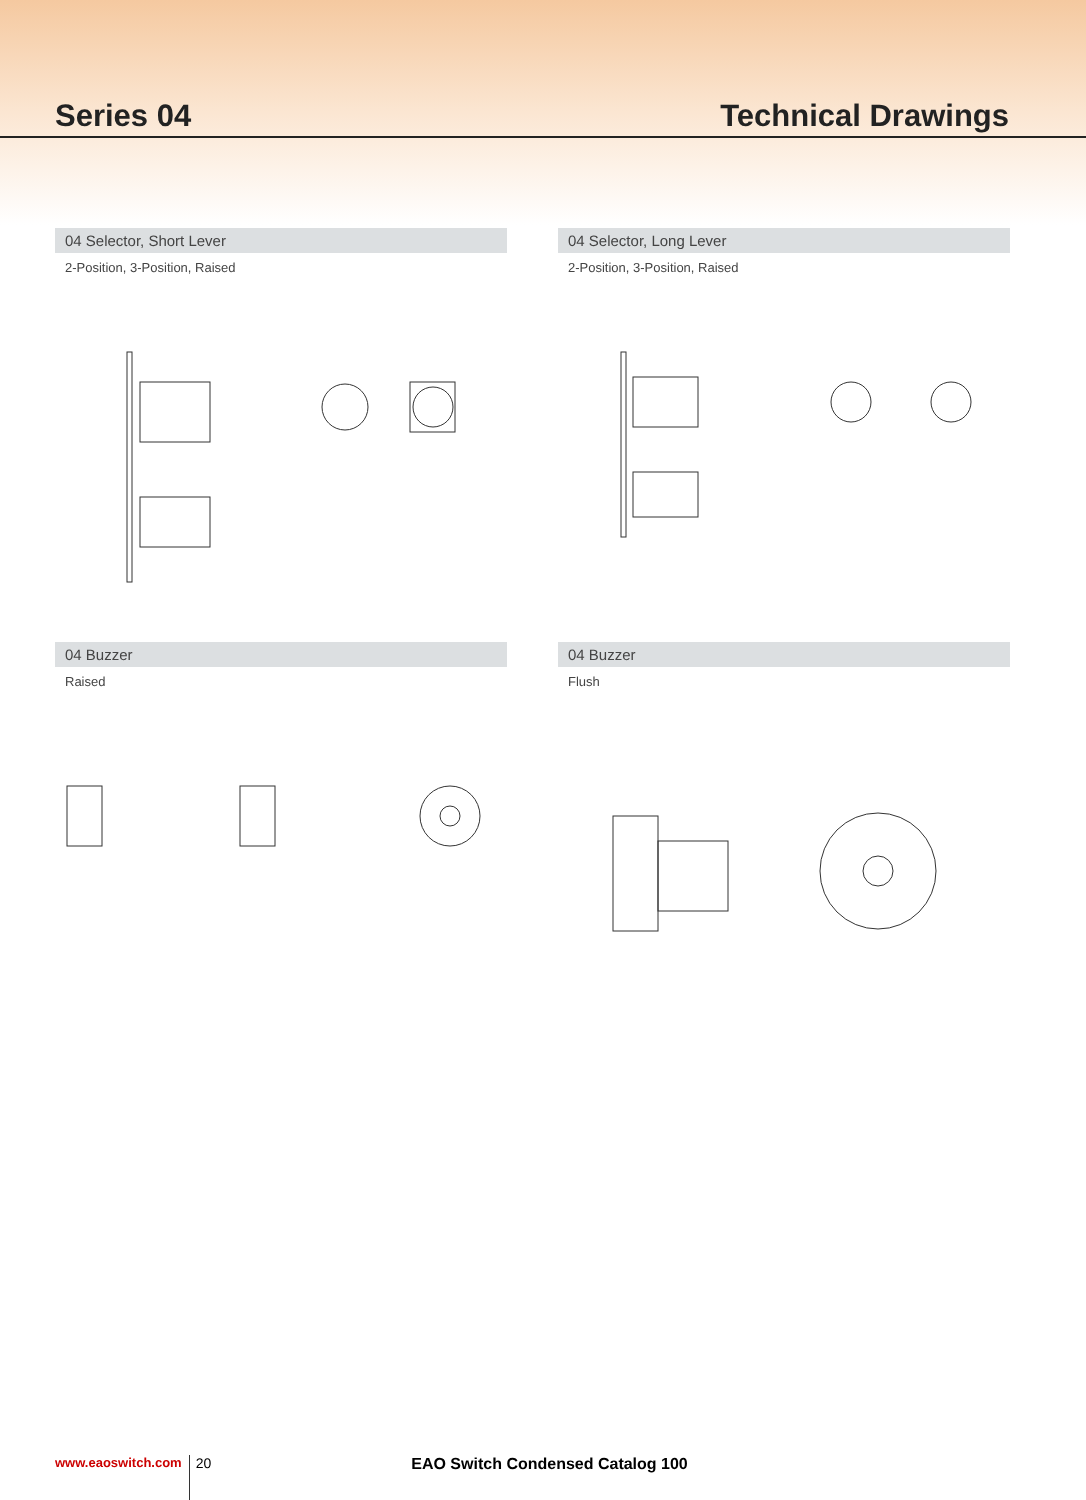Series 04 Technical Drawings
04 Selector, Short Lever
2-Position, 3-Position, Raised
04 Selector, Long Lever
2-Position, 3-Position, Raised
04 Buzzer
Raised
04 Buzzer
Flush
www.eaoswitch.com 20 EAO Switch Condensed Catalog 100